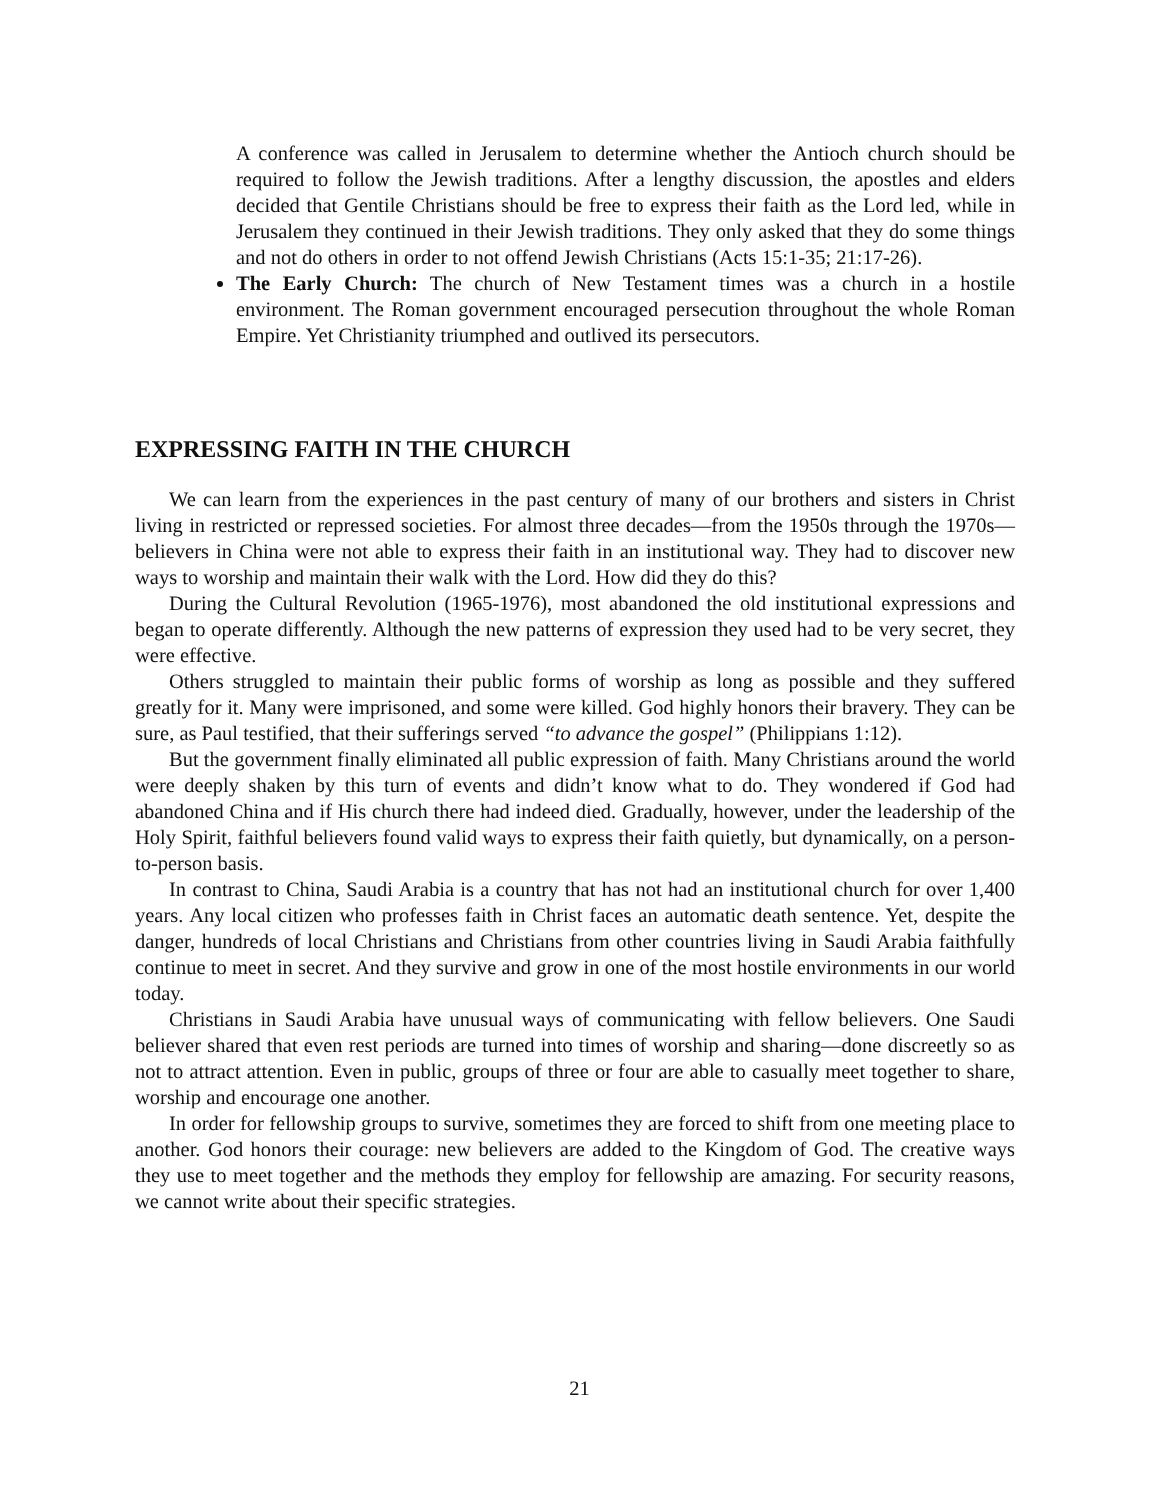A conference was called in Jerusalem to determine whether the Antioch church should be required to follow the Jewish traditions. After a lengthy discussion, the apostles and elders decided that Gentile Christians should be free to express their faith as the Lord led, while in Jerusalem they continued in their Jewish traditions. They only asked that they do some things and not do others in order to not offend Jewish Christians (Acts 15:1-35; 21:17-26).
The Early Church: The church of New Testament times was a church in a hostile environment. The Roman government encouraged persecution throughout the whole Roman Empire. Yet Christianity triumphed and outlived its persecutors.
EXPRESSING FAITH IN THE CHURCH
We can learn from the experiences in the past century of many of our brothers and sisters in Christ living in restricted or repressed societies. For almost three decades—from the 1950s through the 1970s—believers in China were not able to express their faith in an institutional way. They had to discover new ways to worship and maintain their walk with the Lord. How did they do this?
During the Cultural Revolution (1965-1976), most abandoned the old institutional expressions and began to operate differently. Although the new patterns of expression they used had to be very secret, they were effective.
Others struggled to maintain their public forms of worship as long as possible and they suffered greatly for it. Many were imprisoned, and some were killed. God highly honors their bravery. They can be sure, as Paul testified, that their sufferings served “to advance the gospel” (Philippians 1:12).
But the government finally eliminated all public expression of faith. Many Christians around the world were deeply shaken by this turn of events and didn’t know what to do. They wondered if God had abandoned China and if His church there had indeed died. Gradually, however, under the leadership of the Holy Spirit, faithful believers found valid ways to express their faith quietly, but dynamically, on a person-to-person basis.
In contrast to China, Saudi Arabia is a country that has not had an institutional church for over 1,400 years. Any local citizen who professes faith in Christ faces an automatic death sentence. Yet, despite the danger, hundreds of local Christians and Christians from other countries living in Saudi Arabia faithfully continue to meet in secret. And they survive and grow in one of the most hostile environments in our world today.
Christians in Saudi Arabia have unusual ways of communicating with fellow believers. One Saudi believer shared that even rest periods are turned into times of worship and sharing—done discreetly so as not to attract attention. Even in public, groups of three or four are able to casually meet together to share, worship and encourage one another.
In order for fellowship groups to survive, sometimes they are forced to shift from one meeting place to another. God honors their courage: new believers are added to the Kingdom of God. The creative ways they use to meet together and the methods they employ for fellowship are amazing. For security reasons, we cannot write about their specific strategies.
21